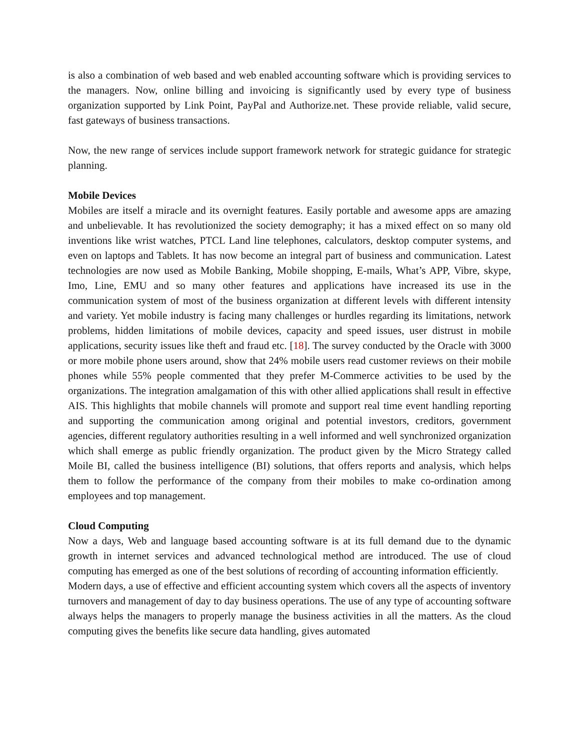is also a combination of web based and web enabled accounting software which is providing services to the managers. Now, online billing and invoicing is significantly used by every type of business organization supported by Link Point, PayPal and Authorize.net. These provide reliable, valid secure, fast gateways of business transactions.
Now, the new range of services include support framework network for strategic guidance for strategic planning.
Mobile Devices
Mobiles are itself a miracle and its overnight features. Easily portable and awesome apps are amazing and unbelievable. It has revolutionized the society demography; it has a mixed effect on so many old inventions like wrist watches, PTCL Land line telephones, calculators, desktop computer systems, and even on laptops and Tablets. It has now become an integral part of business and communication. Latest technologies are now used as Mobile Banking, Mobile shopping, E-mails, What’s APP, Vibre, skype, Imo, Line, EMU and so many other features and applications have increased its use in the communication system of most of the business organization at different levels with different intensity and variety. Yet mobile industry is facing many challenges or hurdles regarding its limitations, network problems, hidden limitations of mobile devices, capacity and speed issues, user distrust in mobile applications, security issues like theft and fraud etc. [18]. The survey conducted by the Oracle with 3000 or more mobile phone users around, show that 24% mobile users read customer reviews on their mobile phones while 55% people commented that they prefer M-Commerce activities to be used by the organizations. The integration amalgamation of this with other allied applications shall result in effective AIS. This highlights that mobile channels will promote and support real time event handling reporting and supporting the communication among original and potential investors, creditors, government agencies, different regulatory authorities resulting in a well informed and well synchronized organization which shall emerge as public friendly organization. The product given by the Micro Strategy called Moile BI, called the business intelligence (BI) solutions, that offers reports and analysis, which helps them to follow the performance of the company from their mobiles to make co-ordination among employees and top management.
Cloud Computing
Now a days, Web and language based accounting software is at its full demand due to the dynamic growth in internet services and advanced technological method are introduced. The use of cloud computing has emerged as one of the best solutions of recording of accounting information efficiently.
Modern days, a use of effective and efficient accounting system which covers all the aspects of inventory turnovers and management of day to day business operations. The use of any type of accounting software always helps the managers to properly manage the business activities in all the matters. As the cloud computing gives the benefits like secure data handling, gives automated